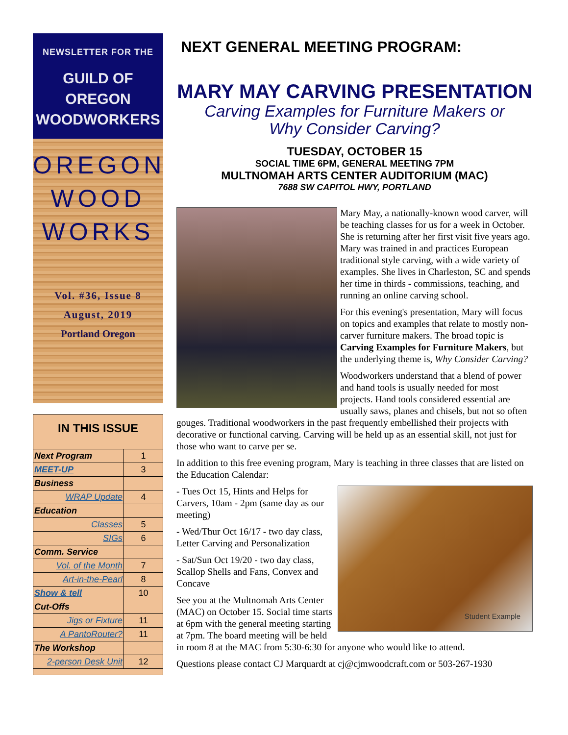NEWSLETTER FOR THE
GUILD OF
OREGON
WOODWORKERS
OREGON
WOOD
WORKS
Vol. #36, Issue 8
August, 2019
Portland Oregon
IN THIS ISSUE
| Next Program | 1 |
| MEET-UP | 3 |
| Business | |
| WRAP Update | 4 |
| Education | |
| Classes | 5 |
| SIGs | 6 |
| Comm. Service | |
| Vol. of the Month | 7 |
| Art-in-the-Pearl | 8 |
| Show & tell | 10 |
| Cut-Offs | |
| Jigs or Fixture | 11 |
| A PantoRouter? | 11 |
| The Workshop | |
| 2-person Desk Unit | 12 |
NEXT GENERAL MEETING PROGRAM:
MARY MAY CARVING PRESENTATION
Carving Examples for Furniture Makers or
Why Consider Carving?
TUESDAY, OCTOBER 15
SOCIAL TIME 6PM, GENERAL MEETING 7PM
MULTNOMAH ARTS CENTER AUDITORIUM (MAC)
7688 SW CAPITOL HWY, PORTLAND
Mary May, a nationally-known wood carver, will be teaching classes for us for a week in October. She is returning after her first visit five years ago. Mary was trained in and practices European traditional style carving, with a wide variety of examples. She lives in Charleston, SC and spends her time in thirds - commissions, teaching, and running an online carving school.
For this evening's presentation, Mary will focus on topics and examples that relate to mostly non-carver furniture makers. The broad topic is Carving Examples for Furniture Makers, but the underlying theme is, Why Consider Carving?
Woodworkers understand that a blend of power and hand tools is usually needed for most projects. Hand tools considered essential are usually saws, planes and chisels, but not so often gouges. Traditional woodworkers in the past frequently embellished their projects with decorative or functional carving. Carving will be held up as an essential skill, not just for those who want to carve per se.
In addition to this free evening program, Mary is teaching in three classes that are listed on the Education Calendar:
Student Example
- Tues Oct 15, Hints and Helps for Carvers, 10am - 2pm (same day as our meeting)
- Wed/Thur Oct 16/17 - two day class, Letter Carving and Personalization
- Sat/Sun Oct 19/20 - two day class, Scallop Shells and Fans, Convex and Concave
See you at the Multnomah Arts Center (MAC) on October 15. Social time starts at 6pm with the general meeting starting at 7pm. The board meeting will be held in room 8 at the MAC from 5:30-6:30 for anyone who would like to attend.
Questions please contact CJ Marquardt at cj@cjmwoodcraft.com or 503-267-1930